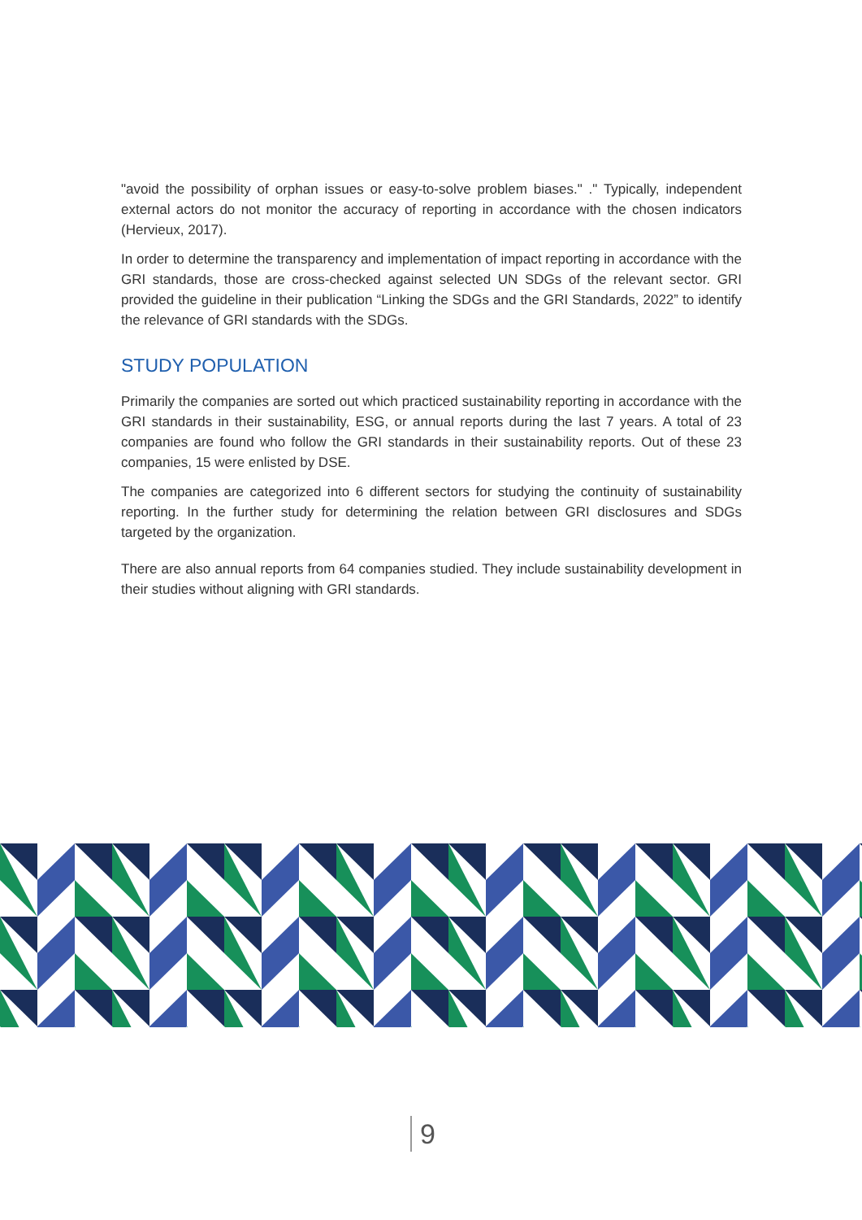"avoid the possibility of orphan issues or easy-to-solve problem biases." ." Typically, independent external actors do not monitor the accuracy of reporting in accordance with the chosen indicators (Hervieux, 2017).
In order to determine the transparency and implementation of impact reporting in accordance with the GRI standards, those are cross-checked against selected UN SDGs of the relevant sector. GRI provided the guideline in their publication “Linking the SDGs and the GRI Standards, 2022” to identify the relevance of GRI standards with the SDGs.
STUDY POPULATION
Primarily the companies are sorted out which practiced sustainability reporting in accordance with the GRI standards in their sustainability, ESG, or annual reports during the last 7 years. A total of 23 companies are found who follow the GRI standards in their sustainability reports. Out of these 23 companies, 15 were enlisted by DSE.
The companies are categorized into 6 different sectors for studying the continuity of sustainability reporting. In the further study for determining the relation between GRI disclosures and SDGs targeted by the organization.
There are also annual reports from 64 companies studied. They include sustainability development in their studies without aligning with GRI standards.
9